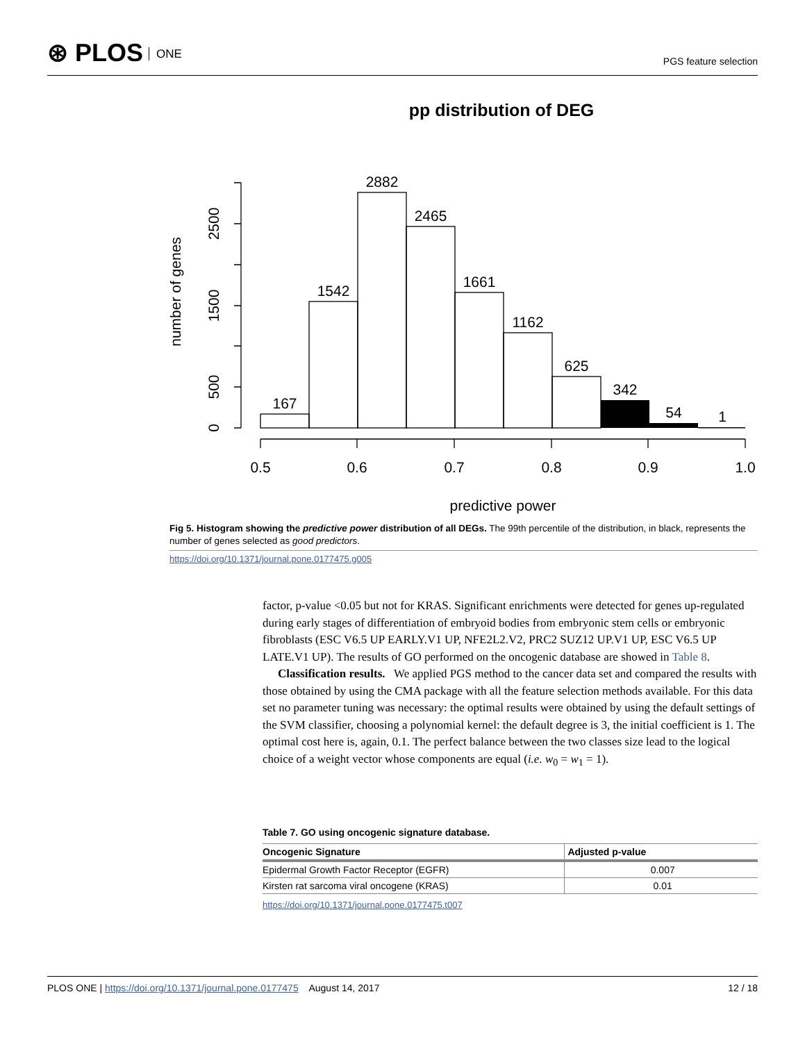⊛ PLOS ONE
PGS feature selection
pp distribution of DEG
167
1542
2882
2465
1661
1162
625
342
54
1
0.5
0.6
0.7
0.8
0.9
1.0
predictive power
0
500
1500
2500
number of genes
Fig 5. Histogram showing the predictive power distribution of all DEGs. The 99th percentile of the distribution, in black, represents the number of genes selected as good predictors.
https://doi.org/10.1371/journal.pone.0177475.g005
factor, p-value <0.05 but not for KRAS. Significant enrichments were detected for genes up-regulated during early stages of differentiation of embryoid bodies from embryonic stem cells or embryonic fibroblasts (ESC V6.5 UP EARLY.V1 UP, NFE2L2.V2, PRC2 SUZ12 UP.V1 UP, ESC V6.5 UP LATE.V1 UP). The results of GO performed on the oncogenic database are showed in Table 8.
Classification results. We applied PGS method to the cancer data set and compared the results with those obtained by using the CMA package with all the feature selection methods available. For this data set no parameter tuning was necessary: the optimal results were obtained by using the default settings of the SVM classifier, choosing a polynomial kernel: the default degree is 3, the initial coefficient is 1. The optimal cost here is, again, 0.1. The perfect balance between the two classes size lead to the logical choice of a weight vector whose components are equal (i.e. w<sub>0</sub> = w<sub>1</sub> = 1).
Table 7. GO using oncogenic signature database.
| Oncogenic Signature | Adjusted p-value |
| --- | --- |
| Epidermal Growth Factor Receptor (EGFR) | 0.007 |
| Kirsten rat sarcoma viral oncogene (KRAS) | 0.01 |
https://doi.org/10.1371/journal.pone.0177475.t007
PLOS ONE | https://doi.org/10.1371/journal.pone.0177475 August 14, 2017
12 / 18